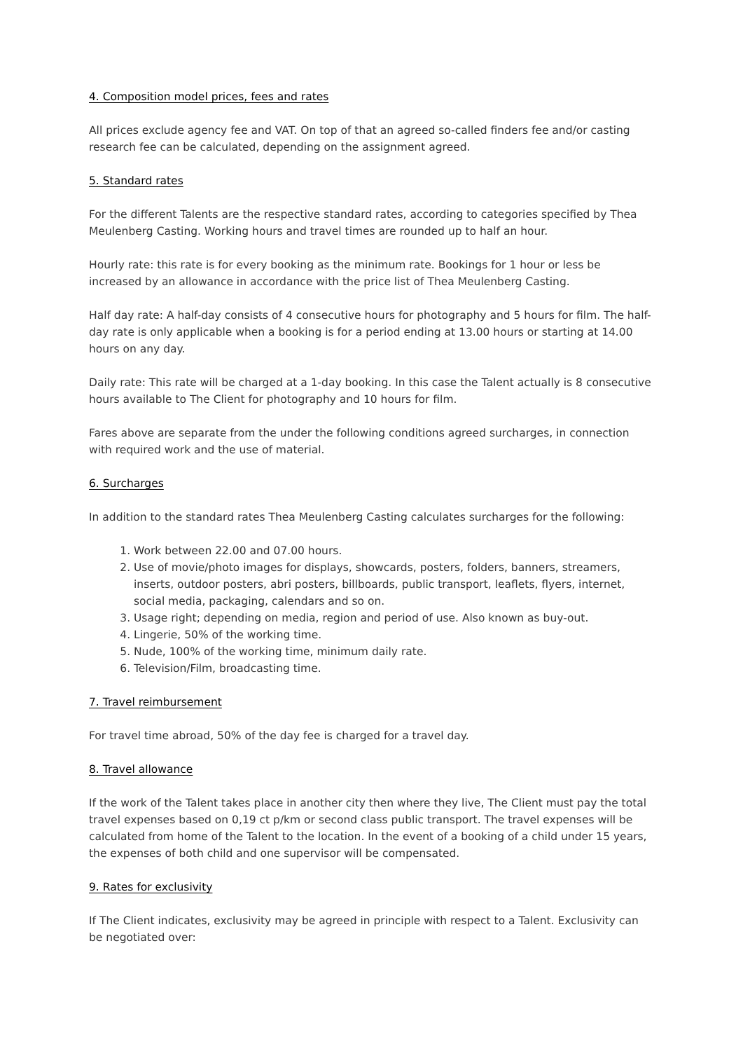4. Composition model prices, fees and rates
All prices exclude agency fee and VAT. On top of that an agreed so-called finders fee and/or casting research fee can be calculated, depending on the assignment agreed.
5. Standard rates
For the different Talents are the respective standard rates, according to categories specified by Thea Meulenberg Casting. Working hours and travel times are rounded up to half an hour.
Hourly rate: this rate is for every booking as the minimum rate. Bookings for 1 hour or less be increased by an allowance in accordance with the price list of Thea Meulenberg Casting.
Half day rate: A half-day consists of 4 consecutive hours for photography and 5 hours for film. The half-day rate is only applicable when a booking is for a period ending at 13.00 hours or starting at 14.00 hours on any day.
Daily rate: This rate will be charged at a 1-day booking. In this case the Talent actually is 8 consecutive hours available to The Client for photography and 10 hours for film.
Fares above are separate from the under the following conditions agreed surcharges, in connection with required work and the use of material.
6. Surcharges
In addition to the standard rates Thea Meulenberg Casting calculates surcharges for the following:
1. Work between 22.00 and 07.00 hours.
2. Use of movie/photo images for displays, showcards, posters, folders, banners, streamers, inserts, outdoor posters, abri posters, billboards, public transport, leaflets, flyers, internet, social media, packaging, calendars and so on.
3. Usage right; depending on media, region and period of use. Also known as buy-out.
4. Lingerie, 50% of the working time.
5. Nude, 100% of the working time, minimum daily rate.
6. Television/Film, broadcasting time.
7. Travel reimbursement
For travel time abroad, 50% of the day fee is charged for a travel day.
8. Travel allowance
If the work of the Talent takes place in another city then where they live, The Client must pay the total travel expenses based on 0,19 ct p/km or second class public transport. The travel expenses will be calculated from home of the Talent to the location. In the event of a booking of a child under 15 years, the expenses of both child and one supervisor will be compensated.
9. Rates for exclusivity
If The Client indicates, exclusivity may be agreed in principle with respect to a Talent. Exclusivity can be negotiated over: